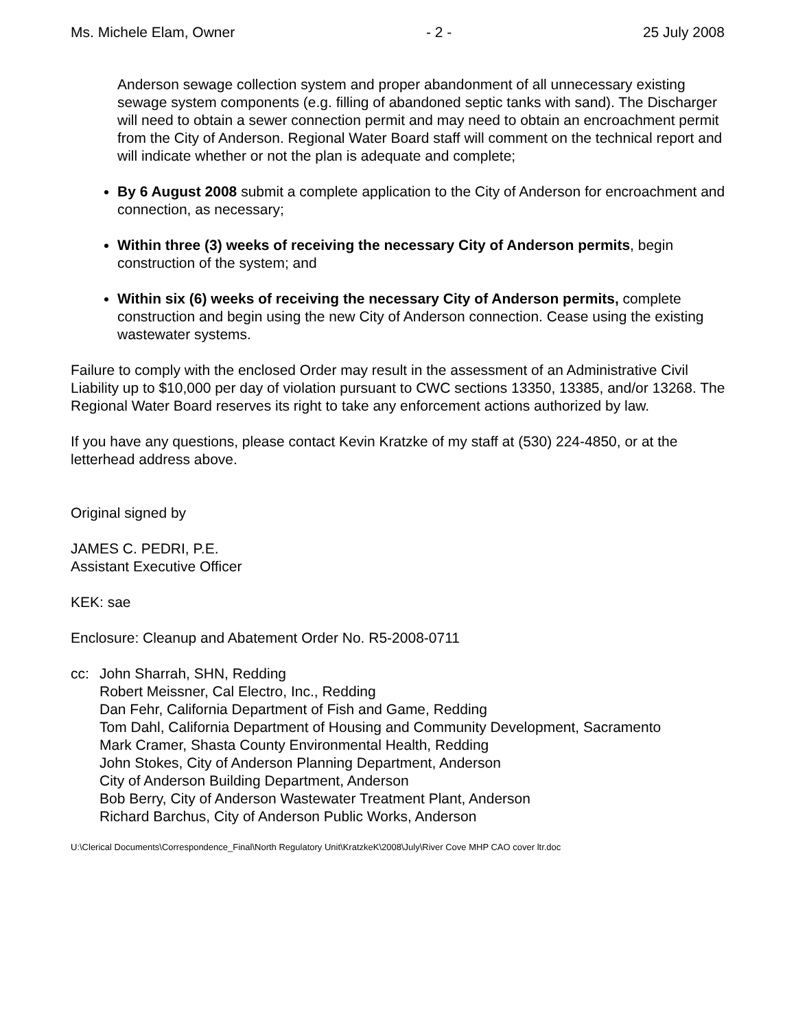Ms. Michele Elam, Owner - 2 - 25 July 2008
Anderson sewage collection system and proper abandonment of all unnecessary existing sewage system components (e.g. filling of abandoned septic tanks with sand). The Discharger will need to obtain a sewer connection permit and may need to obtain an encroachment permit from the City of Anderson. Regional Water Board staff will comment on the technical report and will indicate whether or not the plan is adequate and complete;
By 6 August 2008 submit a complete application to the City of Anderson for encroachment and connection, as necessary;
Within three (3) weeks of receiving the necessary City of Anderson permits, begin construction of the system; and
Within six (6) weeks of receiving the necessary City of Anderson permits, complete construction and begin using the new City of Anderson connection. Cease using the existing wastewater systems.
Failure to comply with the enclosed Order may result in the assessment of an Administrative Civil Liability up to $10,000 per day of violation pursuant to CWC sections 13350, 13385, and/or 13268. The Regional Water Board reserves its right to take any enforcement actions authorized by law.
If you have any questions, please contact Kevin Kratzke of my staff at (530) 224-4850, or at the letterhead address above.
Original signed by
JAMES C. PEDRI, P.E.
Assistant Executive Officer
KEK: sae
Enclosure: Cleanup and Abatement Order No. R5-2008-0711
cc: John Sharrah, SHN, Redding
Robert Meissner, Cal Electro, Inc., Redding
Dan Fehr, California Department of Fish and Game, Redding
Tom Dahl, California Department of Housing and Community Development, Sacramento
Mark Cramer, Shasta County Environmental Health, Redding
John Stokes, City of Anderson Planning Department, Anderson
City of Anderson Building Department, Anderson
Bob Berry, City of Anderson Wastewater Treatment Plant, Anderson
Richard Barchus, City of Anderson Public Works, Anderson
U:\Clerical Documents\Correspondence_Final\North Regulatory Unit\KratzkeK\2008\July\River Cove MHP CAO cover ltr.doc